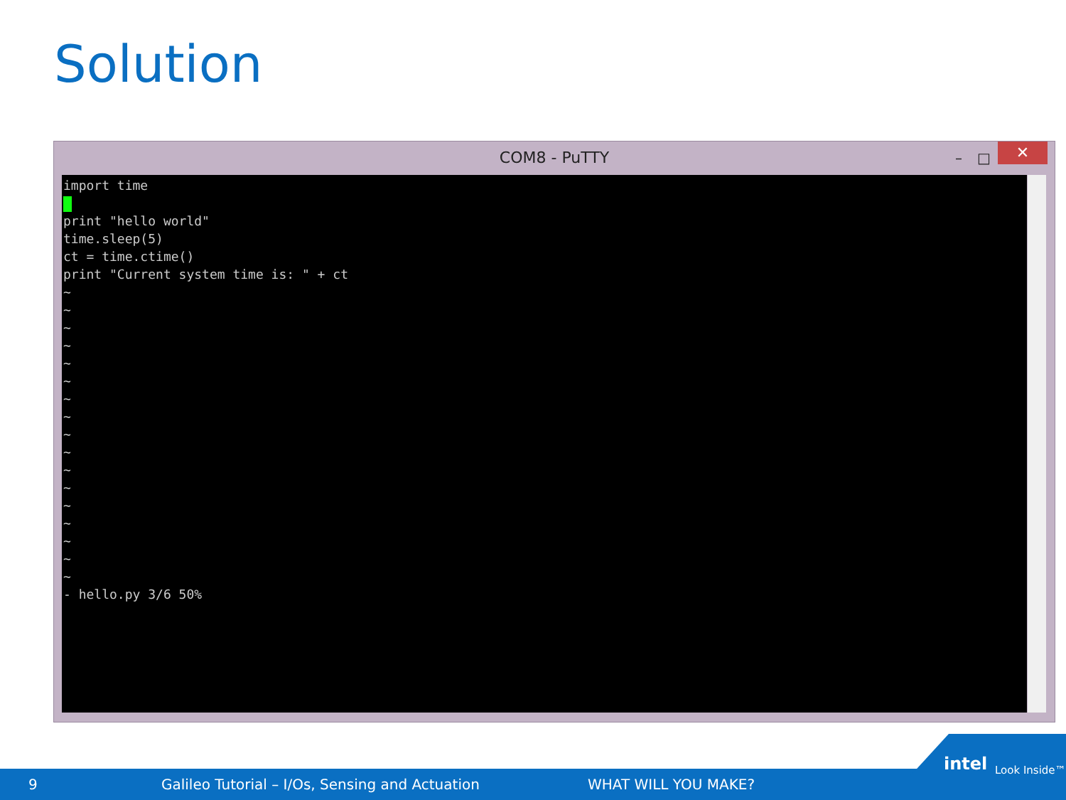Solution
COM8 - PuTTY – □ ✕
import time print "hello world" time.sleep(5) ct = time.ctime() print "Current system time is: " + ct ~ ~ ~ ~ ~ ~ ~ ~ ~ ~ ~ ~ ~ ~ ~ ~ ~ - hello.py 3/6 50%
9 Galileo Tutorial – I/Os, Sensing and Actuation WHAT WILL YOU MAKE?
intel Look Inside™